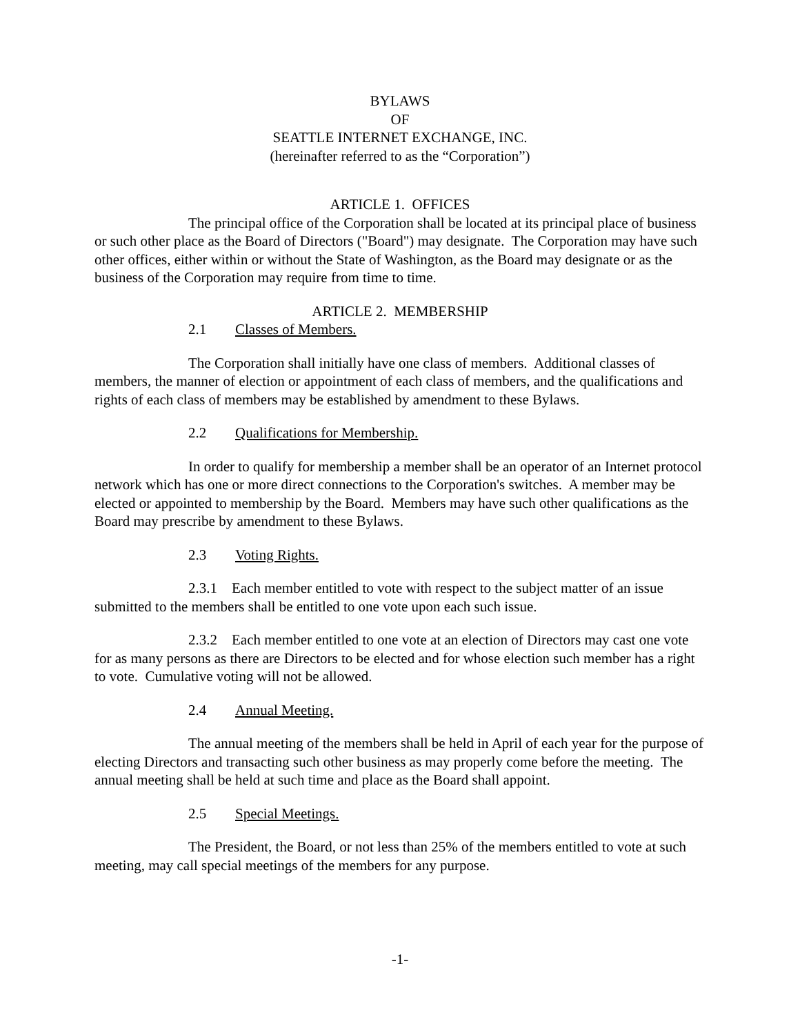BYLAWS
OF
SEATTLE INTERNET EXCHANGE, INC.
(hereinafter referred to as the “Corporation”)
ARTICLE 1. OFFICES
The principal office of the Corporation shall be located at its principal place of business or such other place as the Board of Directors ("Board") may designate. The Corporation may have such other offices, either within or without the State of Washington, as the Board may designate or as the business of the Corporation may require from time to time.
ARTICLE 2. MEMBERSHIP
2.1 Classes of Members.
The Corporation shall initially have one class of members. Additional classes of members, the manner of election or appointment of each class of members, and the qualifications and rights of each class of members may be established by amendment to these Bylaws.
2.2 Qualifications for Membership.
In order to qualify for membership a member shall be an operator of an Internet protocol network which has one or more direct connections to the Corporation's switches. A member may be elected or appointed to membership by the Board. Members may have such other qualifications as the Board may prescribe by amendment to these Bylaws.
2.3 Voting Rights.
2.3.1 Each member entitled to vote with respect to the subject matter of an issue submitted to the members shall be entitled to one vote upon each such issue.
2.3.2 Each member entitled to one vote at an election of Directors may cast one vote for as many persons as there are Directors to be elected and for whose election such member has a right to vote. Cumulative voting will not be allowed.
2.4 Annual Meeting.
The annual meeting of the members shall be held in April of each year for the purpose of electing Directors and transacting such other business as may properly come before the meeting. The annual meeting shall be held at such time and place as the Board shall appoint.
2.5 Special Meetings.
The President, the Board, or not less than 25% of the members entitled to vote at such meeting, may call special meetings of the members for any purpose.
-1-